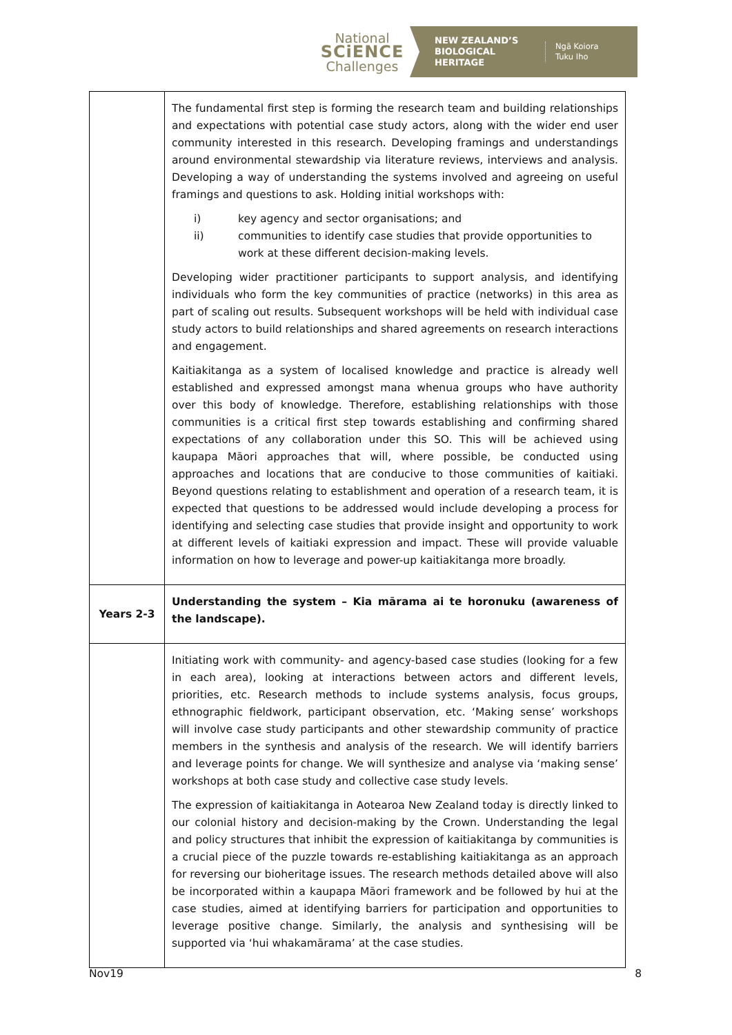National
SCiENCE
Challenges
NEW ZEALAND’S BIOLOGICAL HERITAGE
Ngā Koiora
Tuku Iho
| | The fundamental first step is forming the research team and building relationships and expectations with potential case study actors, along with the wider end user community interested in this research. Developing framings and understandings around environmental stewardship via literature reviews, interviews and analysis. Developing a way of understanding the systems involved and agreeing on useful framings and questions to ask. Holding initial workshops with: i) key agency and sector organisations; and ii) communities to identify case studies that provide opportunities to work at these different decision-making levels. Developing wider practitioner participants to support analysis, and identifying individuals who form the key communities of practice (networks) in this area as part of scaling out results. Subsequent workshops will be held with individual case study actors to build relationships and shared agreements on research interactions and engagement. Kaitiakitanga as a system of localised knowledge and practice is already well established and expressed amongst mana whenua groups who have authority over this body of knowledge. Therefore, establishing relationships with those communities is a critical first step towards establishing and confirming shared expectations of any collaboration under this SO. This will be achieved using kaupapa Māori approaches that will, where possible, be conducted using approaches and locations that are conducive to those communities of kaitiaki. Beyond questions relating to establishment and operation of a research team, it is expected that questions to be addressed would include developing a process for identifying and selecting case studies that provide insight and opportunity to work at different levels of kaitiaki expression and impact. These will provide valuable information on how to leverage and power-up kaitiakitanga more broadly. |
| Years 2-3 | Understanding the system – Kia mārama ai te horonuku (awareness of the landscape). |
| | Initiating work with community- and agency-based case studies (looking for a few in each area), looking at interactions between actors and different levels, priorities, etc. Research methods to include systems analysis, focus groups, ethnographic fieldwork, participant observation, etc. ‘Making sense’ workshops will involve case study participants and other stewardship community of practice members in the synthesis and analysis of the research. We will identify barriers and leverage points for change. We will synthesize and analyse via ‘making sense’ workshops at both case study and collective case study levels. The expression of kaitiakitanga in Aotearoa New Zealand today is directly linked to our colonial history and decision-making by the Crown. Understanding the legal and policy structures that inhibit the expression of kaitiakitanga by communities is a crucial piece of the puzzle towards re-establishing kaitiakitanga as an approach for reversing our bioheritage issues. The research methods detailed above will also be incorporated within a kaupapa Māori framework and be followed by hui at the case studies, aimed at identifying barriers for participation and opportunities to leverage positive change. Similarly, the analysis and synthesising will be supported via ‘hui whakamārama’ at the case studies. |
Nov19 8